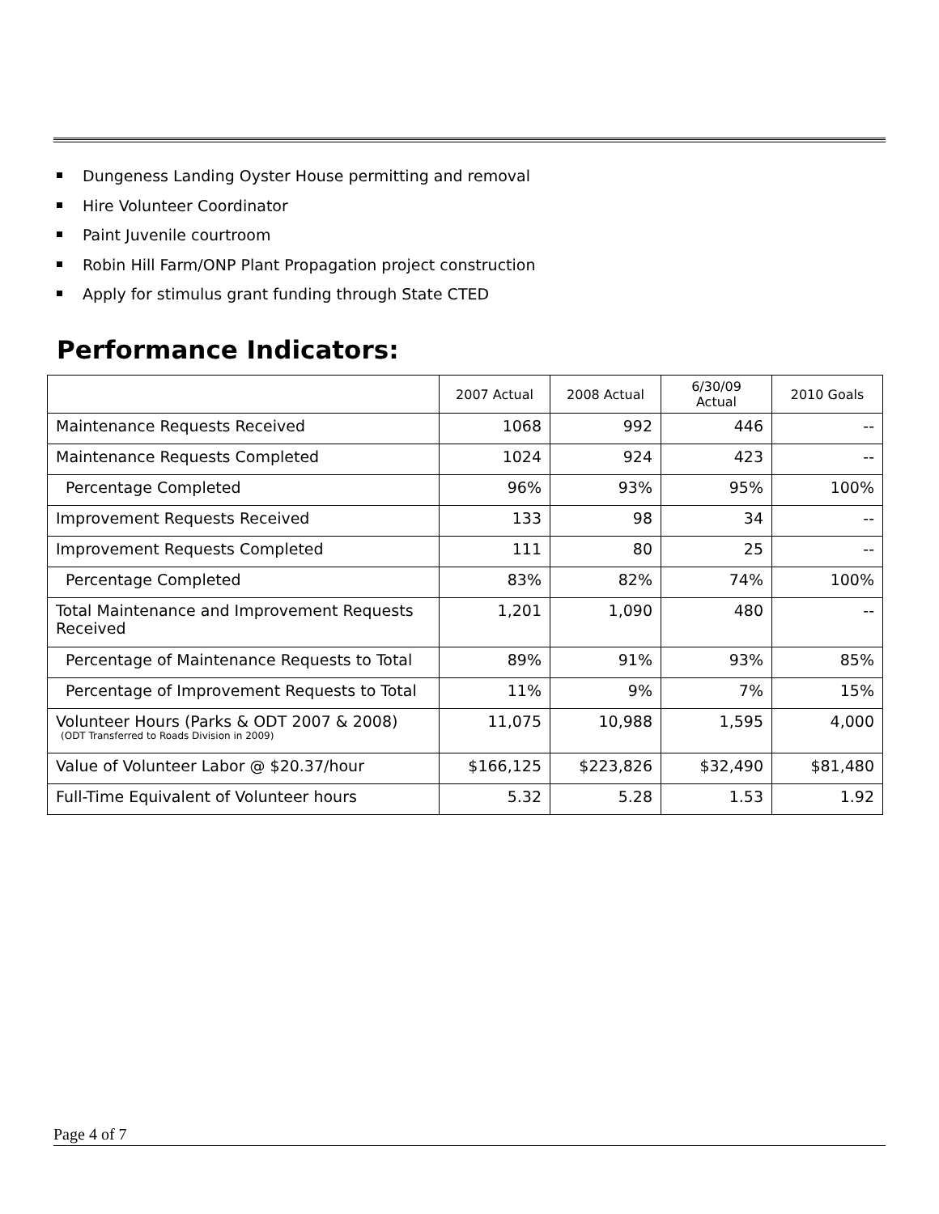Dungeness Landing Oyster House permitting and removal
Hire Volunteer Coordinator
Paint Juvenile courtroom
Robin Hill Farm/ONP Plant Propagation project construction
Apply for stimulus grant funding through State CTED
Performance Indicators:
| | 2007 Actual | 2008 Actual | 6/30/09 Actual | 2010 Goals |
| --- | --- | --- | --- | --- |
| Maintenance Requests Received | 1068 | 992 | 446 | -- |
| Maintenance Requests Completed | 1024 | 924 | 423 | -- |
| Percentage Completed | 96% | 93% | 95% | 100% |
| Improvement Requests Received | 133 | 98 | 34 | -- |
| Improvement Requests Completed | 111 | 80 | 25 | -- |
| Percentage Completed | 83% | 82% | 74% | 100% |
| Total Maintenance and Improvement Requests Received | 1,201 | 1,090 | 480 | -- |
| Percentage of Maintenance Requests to Total | 89% | 91% | 93% | 85% |
| Percentage of Improvement Requests to Total | 11% | 9% | 7% | 15% |
| Volunteer Hours (Parks & ODT 2007 & 2008) (ODT Transferred to Roads Division in 2009) | 11,075 | 10,988 | 1,595 | 4,000 |
| Value of Volunteer Labor @ $20.37/hour | $166,125 | $223,826 | $32,490 | $81,480 |
| Full-Time Equivalent of Volunteer hours | 5.32 | 5.28 | 1.53 | 1.92 |
Page 4 of 7